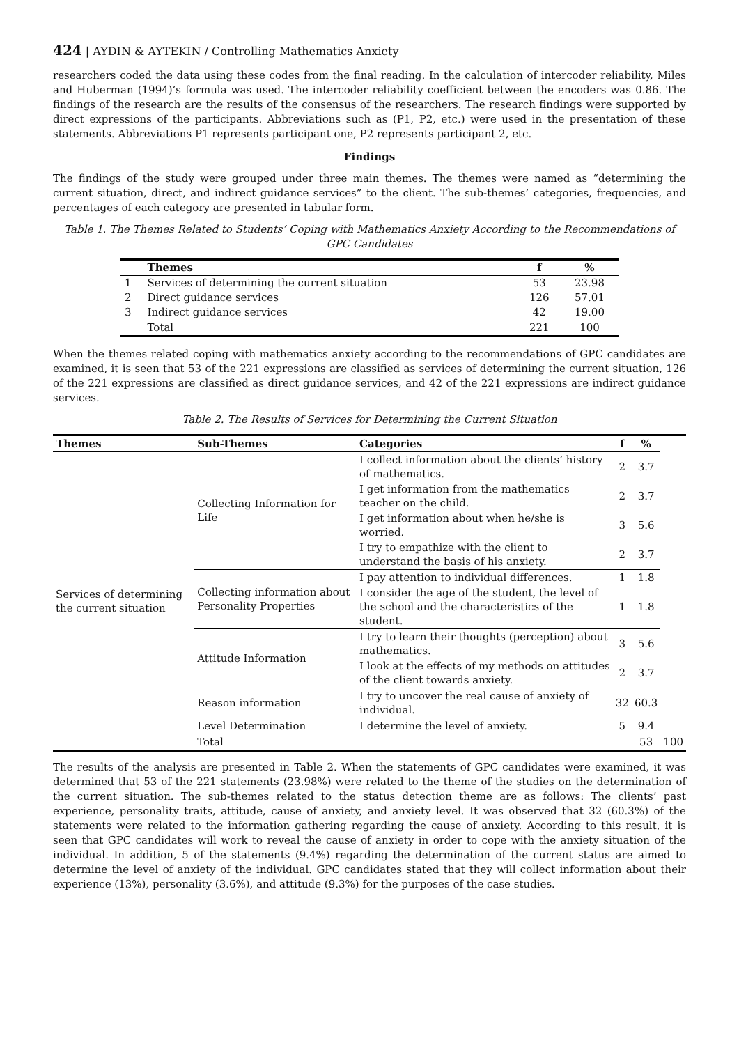424 | AYDIN & AYTEKIN / Controlling Mathematics Anxiety
researchers coded the data using these codes from the final reading. In the calculation of intercoder reliability, Miles and Huberman (1994)’s formula was used. The intercoder reliability coefficient between the encoders was 0.86. The findings of the research are the results of the consensus of the researchers. The research findings were supported by direct expressions of the participants. Abbreviations such as (P1, P2, etc.) were used in the presentation of these statements. Abbreviations P1 represents participant one, P2 represents participant 2, etc.
Findings
The findings of the study were grouped under three main themes. The themes were named as “determining the current situation, direct, and indirect guidance services” to the client. The sub-themes’ categories, frequencies, and percentages of each category are presented in tabular form.
Table 1. The Themes Related to Students’ Coping with Mathematics Anxiety According to the Recommendations of GPC Candidates
| | Themes | f | % |
| --- | --- | --- | --- |
| 1 | Services of determining the current situation | 53 | 23.98 |
| 2 | Direct guidance services | 126 | 57.01 |
| 3 | Indirect guidance services | 42 | 19.00 |
| | Total | 221 | 100 |
When the themes related coping with mathematics anxiety according to the recommendations of GPC candidates are examined, it is seen that 53 of the 221 expressions are classified as services of determining the current situation, 126 of the 221 expressions are classified as direct guidance services, and 42 of the 221 expressions are indirect guidance services.
Table 2. The Results of Services for Determining the Current Situation
| Themes | Sub-Themes | Categories | f | % | |
| --- | --- | --- | --- | --- | --- |
| Services of determining the current situation | Collecting Information for Life | I collect information about the clients’ history of mathematics. | 2 | 3.7 | |
| | | I get information from the mathematics teacher on the child. | 2 | 3.7 | |
| | | I get information about when he/she is worried. | 3 | 5.6 | |
| | | I try to empathize with the client to understand the basis of his anxiety. | 2 | 3.7 | |
| | Collecting information about Personality Properties | I pay attention to individual differences. | 1 | 1.8 | |
| | | I consider the age of the student, the level of the school and the characteristics of the student. | 1 | 1.8 | |
| | Attitude Information | I try to learn their thoughts (perception) about mathematics. | 3 | 5.6 | |
| | | I look at the effects of my methods on attitudes of the client towards anxiety. | 2 | 3.7 | |
| | Reason information | I try to uncover the real cause of anxiety of individual. | 32 | 60.3 | |
| | Level Determination | I determine the level of anxiety. | 5 | 9.4 | |
| | Total | | | 53 | 100 |
The results of the analysis are presented in Table 2. When the statements of GPC candidates were examined, it was determined that 53 of the 221 statements (23.98%) were related to the theme of the studies on the determination of the current situation. The sub-themes related to the status detection theme are as follows: The clients’ past experience, personality traits, attitude, cause of anxiety, and anxiety level. It was observed that 32 (60.3%) of the statements were related to the information gathering regarding the cause of anxiety. According to this result, it is seen that GPC candidates will work to reveal the cause of anxiety in order to cope with the anxiety situation of the individual. In addition, 5 of the statements (9.4%) regarding the determination of the current status are aimed to determine the level of anxiety of the individual. GPC candidates stated that they will collect information about their experience (13%), personality (3.6%), and attitude (9.3%) for the purposes of the case studies.